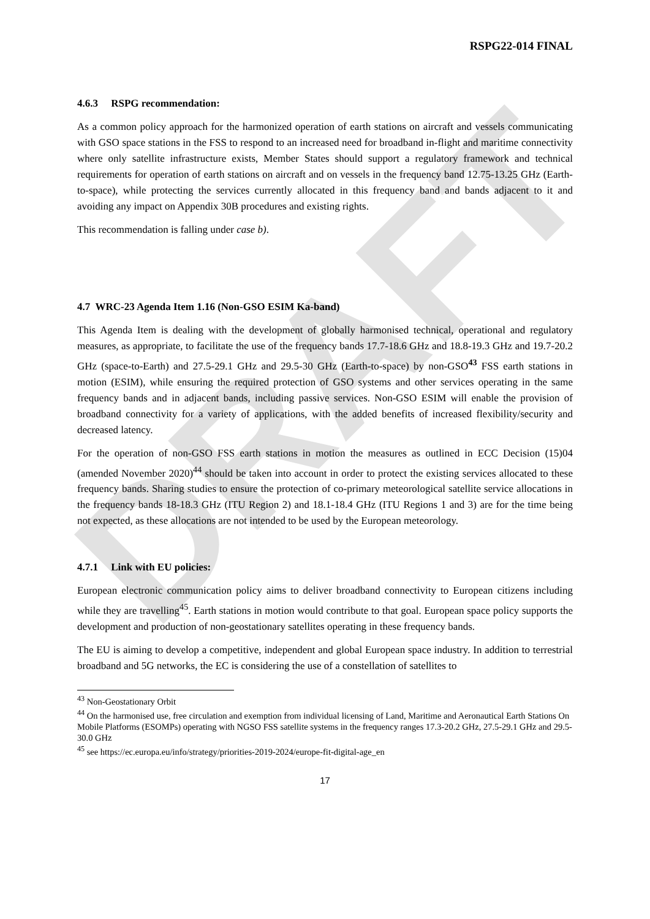DRAFT
RSPG22-014 FINAL
4.6.3 RSPG recommendation:
As a common policy approach for the harmonized operation of earth stations on aircraft and vessels communicating with GSO space stations in the FSS to respond to an increased need for broadband in-flight and maritime connectivity where only satellite infrastructure exists, Member States should support a regulatory framework and technical requirements for operation of earth stations on aircraft and on vessels in the frequency band 12.75-13.25 GHz (Earth-to-space), while protecting the services currently allocated in this frequency band and bands adjacent to it and avoiding any impact on Appendix 30B procedures and existing rights.
This recommendation is falling under case b).
4.7 WRC-23 Agenda Item 1.16 (Non-GSO ESIM Ka-band)
This Agenda Item is dealing with the development of globally harmonised technical, operational and regulatory measures, as appropriate, to facilitate the use of the frequency bands 17.7-18.6 GHz and 18.8-19.3 GHz and 19.7-20.2 GHz (space-to-Earth) and 27.5-29.1 GHz and 29.5-30 GHz (Earth-to-space) by non-GSO<sup>43</sup> FSS earth stations in motion (ESIM), while ensuring the required protection of GSO systems and other services operating in the same frequency bands and in adjacent bands, including passive services. Non-GSO ESIM will enable the provision of broadband connectivity for a variety of applications, with the added benefits of increased flexibility/security and decreased latency.
For the operation of non-GSO FSS earth stations in motion the measures as outlined in ECC Decision (15)04 (amended November 2020)<sup>44</sup> should be taken into account in order to protect the existing services allocated to these frequency bands. Sharing studies to ensure the protection of co-primary meteorological satellite service allocations in the frequency bands 18-18.3 GHz (ITU Region 2) and 18.1-18.4 GHz (ITU Regions 1 and 3) are for the time being not expected, as these allocations are not intended to be used by the European meteorology.
4.7.1 Link with EU policies:
European electronic communication policy aims to deliver broadband connectivity to European citizens including while they are travelling<sup>45</sup>. Earth stations in motion would contribute to that goal. European space policy supports the development and production of non-geostationary satellites operating in these frequency bands.
The EU is aiming to develop a competitive, independent and global European space industry. In addition to terrestrial broadband and 5G networks, the EC is considering the use of a constellation of satellites to
<sup>43</sup> Non-Geostationary Orbit
<sup>44</sup> On the harmonised use, free circulation and exemption from individual licensing of Land, Maritime and Aeronautical Earth Stations On Mobile Platforms (ESOMPs) operating with NGSO FSS satellite systems in the frequency ranges 17.3-20.2 GHz, 27.5-29.1 GHz and 29.5-30.0 GHz
<sup>45</sup> see https://ec.europa.eu/info/strategy/priorities-2019-2024/europe-fit-digital-age_en
17